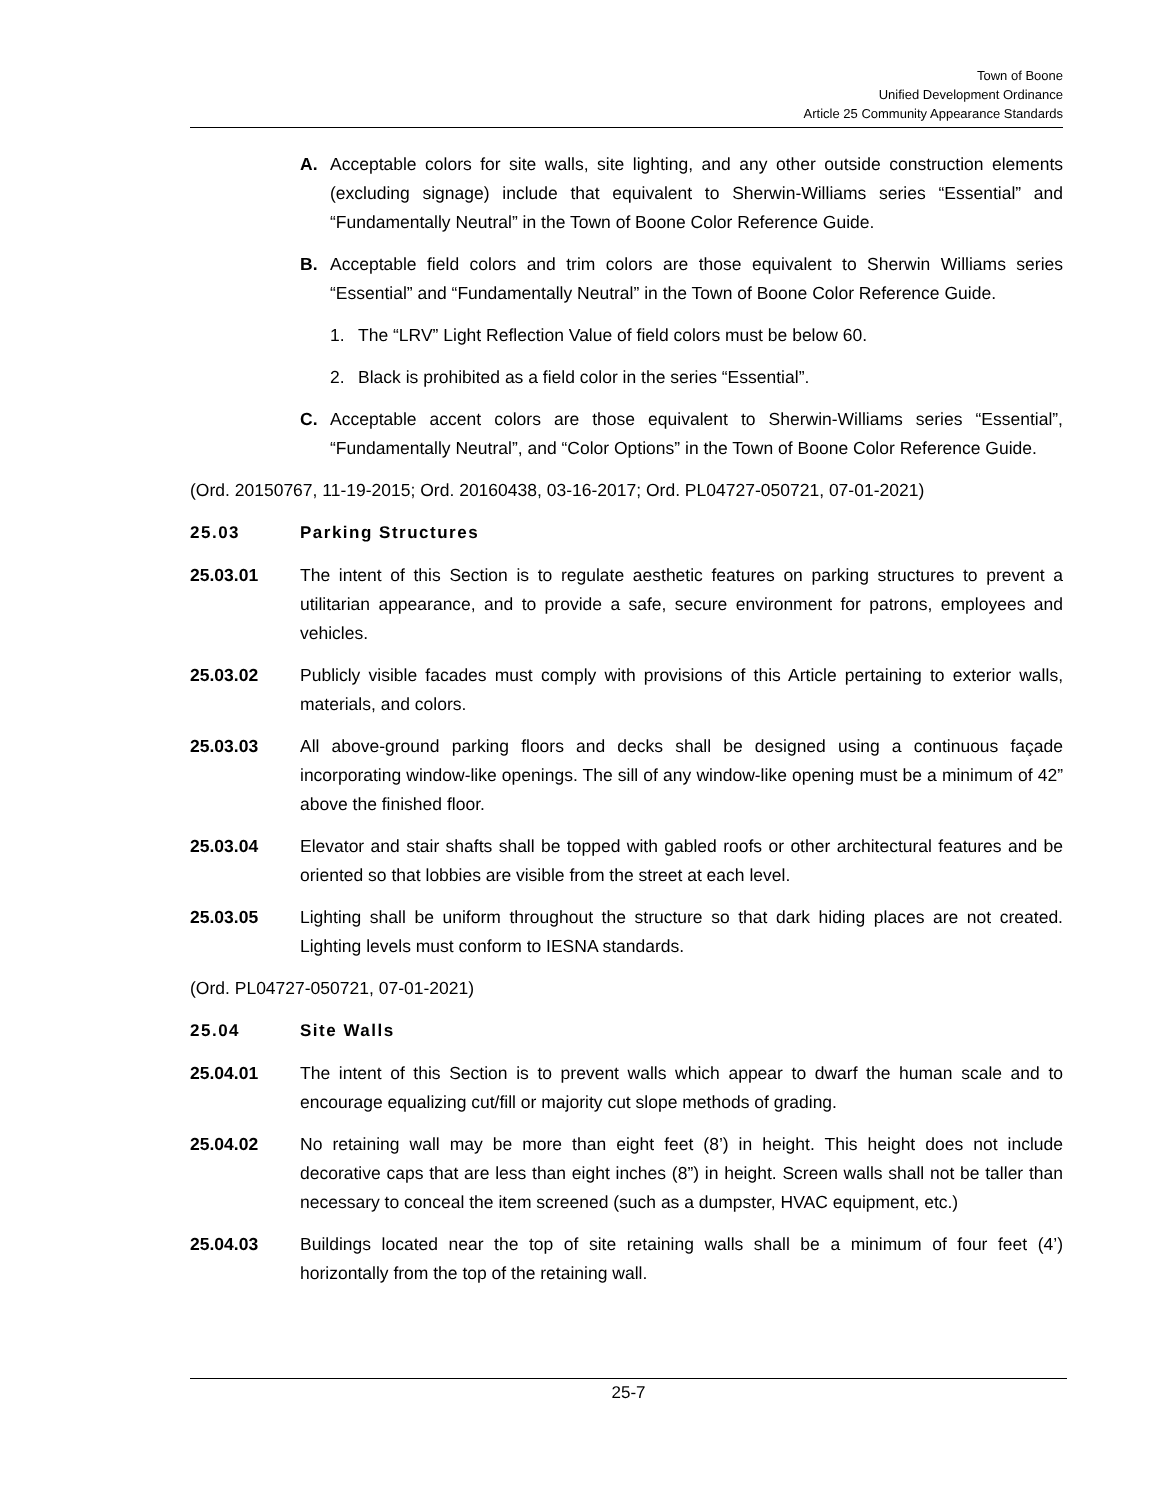Town of Boone
Unified Development Ordinance
Article 25 Community Appearance Standards
A. Acceptable colors for site walls, site lighting, and any other outside construction elements (excluding signage) include that equivalent to Sherwin-Williams series “Essential” and “Fundamentally Neutral” in the Town of Boone Color Reference Guide.
B. Acceptable field colors and trim colors are those equivalent to Sherwin Williams series “Essential” and “Fundamentally Neutral” in the Town of Boone Color Reference Guide.
1. The “LRV” Light Reflection Value of field colors must be below 60.
2. Black is prohibited as a field color in the series “Essential”.
C. Acceptable accent colors are those equivalent to Sherwin-Williams series “Essential”, “Fundamentally Neutral”, and “Color Options” in the Town of Boone Color Reference Guide.
(Ord. 20150767, 11-19-2015; Ord. 20160438, 03-16-2017; Ord. PL04727-050721, 07-01-2021)
25.03 Parking Structures
25.03.01 The intent of this Section is to regulate aesthetic features on parking structures to prevent a utilitarian appearance, and to provide a safe, secure environment for patrons, employees and vehicles.
25.03.02 Publicly visible facades must comply with provisions of this Article pertaining to exterior walls, materials, and colors.
25.03.03 All above-ground parking floors and decks shall be designed using a continuous façade incorporating window-like openings. The sill of any window-like opening must be a minimum of 42” above the finished floor.
25.03.04 Elevator and stair shafts shall be topped with gabled roofs or other architectural features and be oriented so that lobbies are visible from the street at each level.
25.03.05 Lighting shall be uniform throughout the structure so that dark hiding places are not created. Lighting levels must conform to IESNA standards.
(Ord. PL04727-050721, 07-01-2021)
25.04 Site Walls
25.04.01 The intent of this Section is to prevent walls which appear to dwarf the human scale and to encourage equalizing cut/fill or majority cut slope methods of grading.
25.04.02 No retaining wall may be more than eight feet (8’) in height. This height does not include decorative caps that are less than eight inches (8”) in height. Screen walls shall not be taller than necessary to conceal the item screened (such as a dumpster, HVAC equipment, etc.)
25.04.03 Buildings located near the top of site retaining walls shall be a minimum of four feet (4’) horizontally from the top of the retaining wall.
25-7